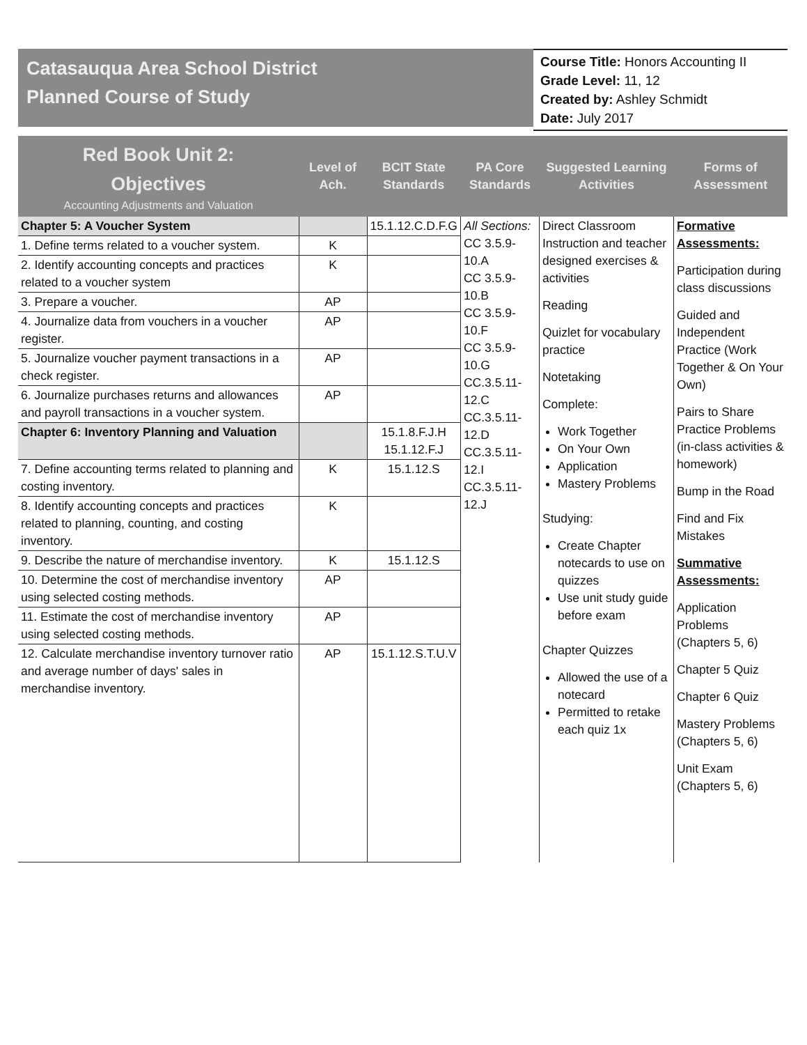Catasauqua Area School District
Planned Course of Study
Course Title: Honors Accounting II
Grade Level: 11, 12
Created by: Ashley Schmidt
Date: July 2017
| Red Book Unit 2: Objectives Accounting Adjustments and Valuation | Level of Ach. | BCIT State Standards | PA Core Standards | Suggested Learning Activities | Forms of Assessment |
| --- | --- | --- | --- | --- | --- |
| Chapter 5: A Voucher System | | 15.1.12.C.D.F.G | All Sections: CC 3.5.9-10.A CC 3.5.9-10.B CC 3.5.9-10.F CC 3.5.9-10.G CC.3.5.11-12.C CC.3.5.11-12.D CC.3.5.11-12.I CC.3.5.11-12.J | Direct Classroom Instruction and teacher designed exercises & activities Reading Quizlet for vocabulary practice Notetaking Complete: Work Together On Your Own Application Mastery Problems Studying: Create Chapter notecards to use on quizzes Use unit study guide before exam Chapter Quizzes Allowed the use of a notecard Permitted to retake each quiz 1x | Formative Assessments: Participation during class discussions Guided and Independent Practice (Work Together & On Your Own) Pairs to Share Practice Problems (in-class activities & homework) Bump in the Road Find and Fix Mistakes Summative Assessments: Application Problems (Chapters 5, 6) Chapter 5 Quiz Chapter 6 Quiz Mastery Problems (Chapters 5, 6) Unit Exam (Chapters 5, 6) |
| 1. Define terms related to a voucher system. | K | | | | |
| 2. Identify accounting concepts and practices related to a voucher system | K | | | | |
| 3. Prepare a voucher. | AP | | | | |
| 4. Journalize data from vouchers in a voucher register. | AP | | | | |
| 5. Journalize voucher payment transactions in a check register. | AP | | | | |
| 6. Journalize purchases returns and allowances and payroll transactions in a voucher system. | AP | | | | |
| Chapter 6: Inventory Planning and Valuation | | 15.1.8.F.J.H 15.1.12.F.J | | | |
| 7. Define accounting terms related to planning and costing inventory. | K | 15.1.12.S | | | |
| 8. Identify accounting concepts and practices related to planning, counting, and costing inventory. | K | | | | |
| 9. Describe the nature of merchandise inventory. | K | 15.1.12.S | | | |
| 10. Determine the cost of merchandise inventory using selected costing methods. | AP | | | | |
| 11. Estimate the cost of merchandise inventory using selected costing methods. | AP | | | | |
| 12. Calculate merchandise inventory turnover ratio and average number of days' sales in merchandise inventory. | AP | 15.1.12.S.T.U.V | | | |